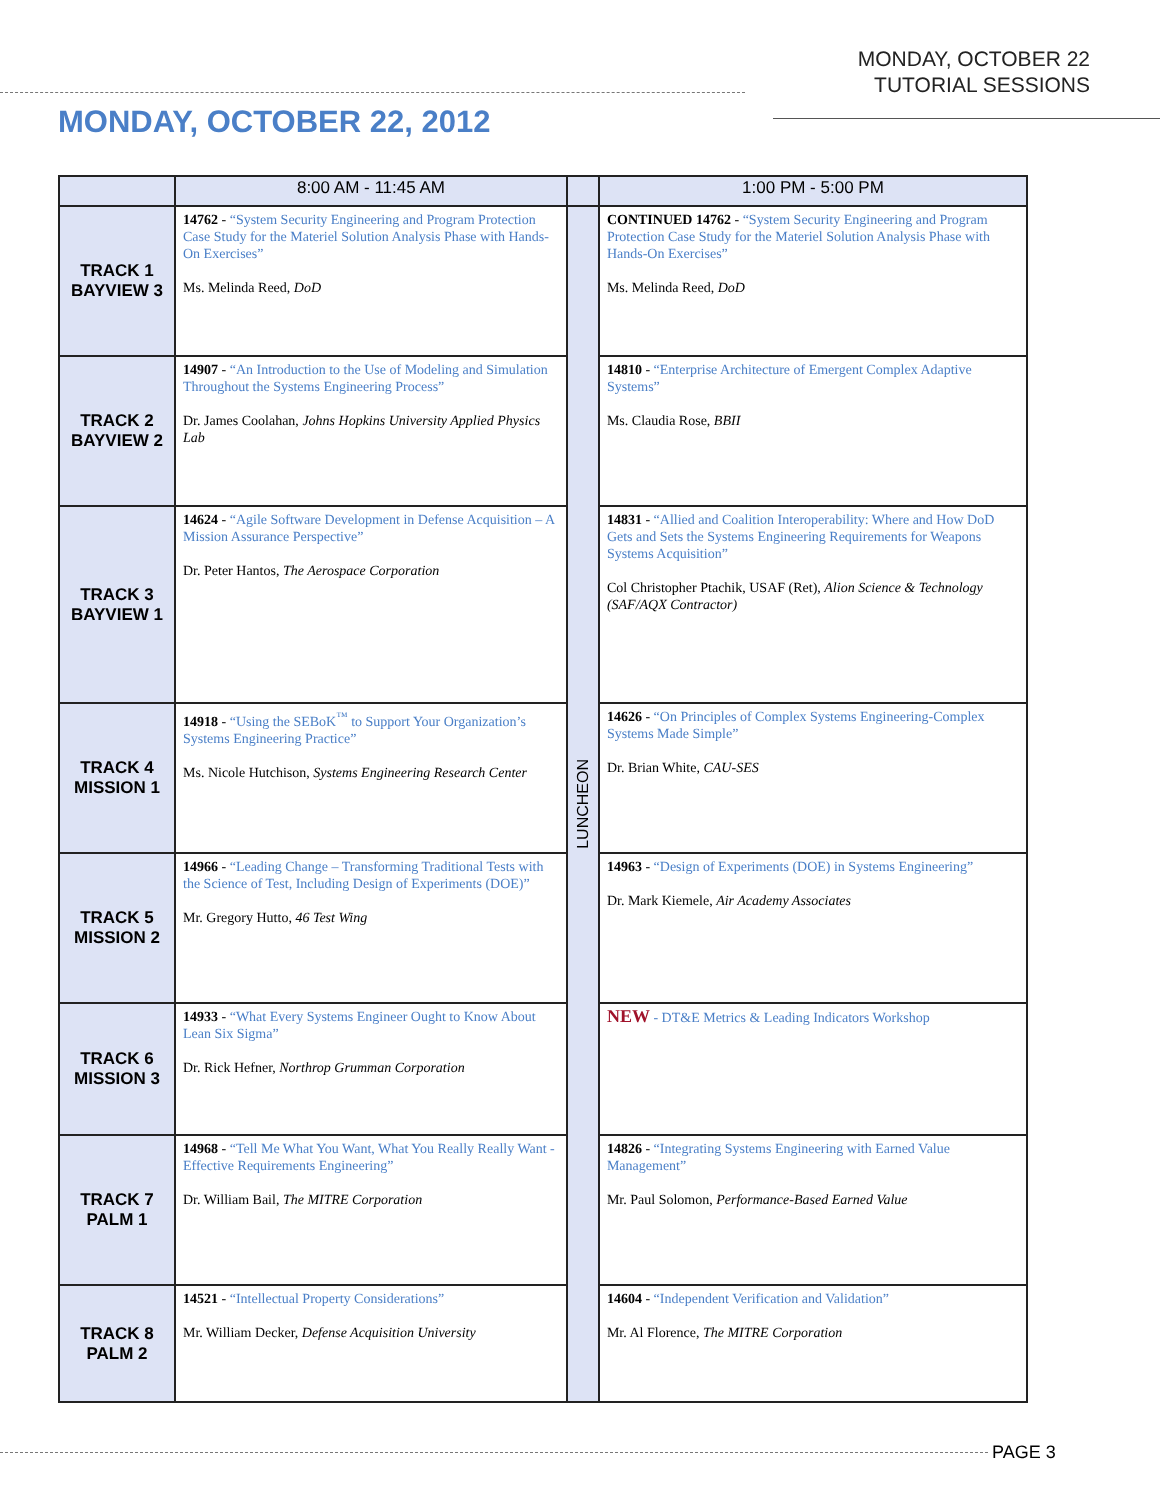MONDAY, OCTOBER 22
TUTORIAL SESSIONS
MONDAY, OCTOBER 22, 2012
| | 8:00 AM - 11:45 AM | | 1:00 PM - 5:00 PM |
| --- | --- | --- | --- |
| TRACK 1 BAYVIEW 3 | 14762 - “System Security Engineering and Program Protection Case Study for the Materiel Solution Analysis Phase with Hands-On Exercises” Ms. Melinda Reed, DoD | LUNCHEON | CONTINUED 14762 - “System Security Engineering and Program Protection Case Study for the Materiel Solution Analysis Phase with Hands-On Exercises” Ms. Melinda Reed, DoD |
| TRACK 2 BAYVIEW 2 | 14907 - “An Introduction to the Use of Modeling and Simulation Throughout the Systems Engineering Process” Dr. James Coolahan, Johns Hopkins University Applied Physics Lab | | 14810 - “Enterprise Architecture of Emergent Complex Adaptive Systems” Ms. Claudia Rose, BBII |
| TRACK 3 BAYVIEW 1 | 14624 - “Agile Software Development in Defense Acquisition – A Mission Assurance Perspective” Dr. Peter Hantos, The Aerospace Corporation | | 14831 - “Allied and Coalition Interoperability: Where and How DoD Gets and Sets the Systems Engineering Requirements for Weapons Systems Acquisition” Col Christopher Ptachik, USAF (Ret), Alion Science & Technology (SAF/AQX Contractor) |
| TRACK 4 MISSION 1 | 14918 - “Using the SEBoK<sup>™</sup> to Support Your Organization’s Systems Engineering Practice” Ms. Nicole Hutchison, Systems Engineering Research Center | | 14626 - “On Principles of Complex Systems Engineering-Complex Systems Made Simple” Dr. Brian White, CAU-SES |
| TRACK 5 MISSION 2 | 14966 - “Leading Change – Transforming Traditional Tests with the Science of Test, Including Design of Experiments (DOE)” Mr. Gregory Hutto, 46 Test Wing | | 14963 - “Design of Experiments (DOE) in Systems Engineering” Dr. Mark Kiemele, Air Academy Associates |
| TRACK 6 MISSION 3 | 14933 - “What Every Systems Engineer Ought to Know About Lean Six Sigma” Dr. Rick Hefner, Northrop Grumman Corporation | | NEW - DT&E Metrics & Leading Indicators Workshop |
| TRACK 7 PALM 1 | 14968 - “Tell Me What You Want, What You Really Really Want - Effective Requirements Engineering” Dr. William Bail, The MITRE Corporation | | 14826 - “Integrating Systems Engineering with Earned Value Management” Mr. Paul Solomon, Performance-Based Earned Value |
| TRACK 8 PALM 2 | 14521 - “Intellectual Property Considerations” Mr. William Decker, Defense Acquisition University | | 14604 - “Independent Verification and Validation” Mr. Al Florence, The MITRE Corporation |
PAGE 3